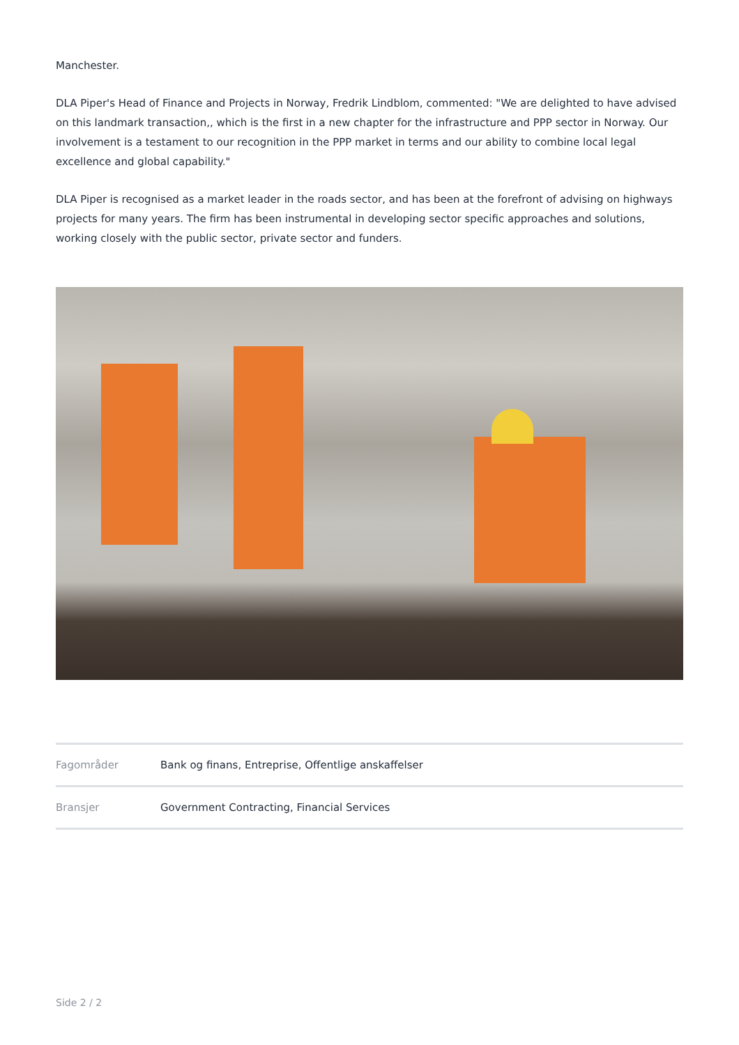Manchester.
DLA Piper's Head of Finance and Projects in Norway, Fredrik Lindblom, commented: "We are delighted to have advised on this landmark transaction,, which is the first in a new chapter for the infrastructure and PPP sector in Norway. Our involvement is a testament to our recognition in the PPP market in terms and our ability to combine local legal excellence and global capability."
DLA Piper is recognised as a market leader in the roads sector, and has been at the forefront of advising on highways projects for many years. The firm has been instrumental in developing sector specific approaches and solutions, working closely with the public sector, private sector and funders.
| Fagområder | Bank og finans, Entreprise, Offentlige anskaffelser |
| Bransjer | Government Contracting, Financial Services |
Side 2 / 2